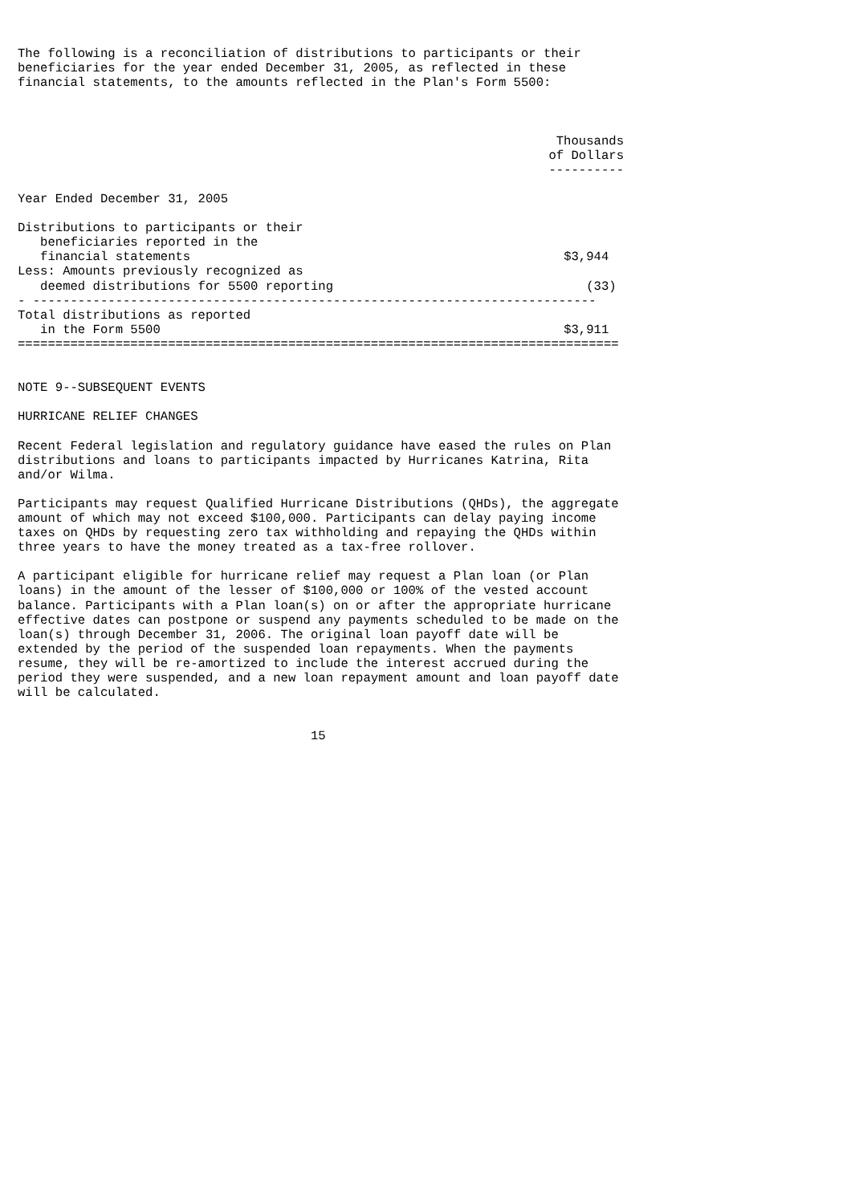The following is a reconciliation of distributions to participants or their
beneficiaries for the year ended December 31, 2005, as reflected in these
financial statements, to the amounts reflected in the Plan's Form 5500:
| | Thousands of Dollars ---------- |
| --- | --- |
| Year Ended December 31, 2005 | |
| Distributions to participants or their beneficiaries reported in the financial statements | $3,944 |
| Less: Amounts previously recognized as deemed distributions for 5500 reporting | (33) |
| - --------------------------------------------------------------------------- | |
| Total distributions as reported in the Form 5500 | $3,911 |
| ================================================================================ | |
NOTE 9--SUBSEQUENT EVENTS

HURRICANE RELIEF CHANGES

Recent Federal legislation and regulatory guidance have eased the rules on Plan
distributions and loans to participants impacted by Hurricanes Katrina, Rita
and/or Wilma.

Participants may request Qualified Hurricane Distributions (QHDs), the aggregate
amount of which may not exceed $100,000. Participants can delay paying income
taxes on QHDs by requesting zero tax withholding and repaying the QHDs within
three years to have the money treated as a tax-free rollover.

A participant eligible for hurricane relief may request a Plan loan (or Plan
loans) in the amount of the lesser of $100,000 or 100% of the vested account
balance. Participants with a Plan loan(s) on or after the appropriate hurricane
effective dates can postpone or suspend any payments scheduled to be made on the
loan(s) through December 31, 2006. The original loan payoff date will be
extended by the period of the suspended loan repayments. When the payments
resume, they will be re-amortized to include the interest accrued during the
period they were suspended, and a new loan repayment amount and loan payoff date
will be calculated.


                                       15